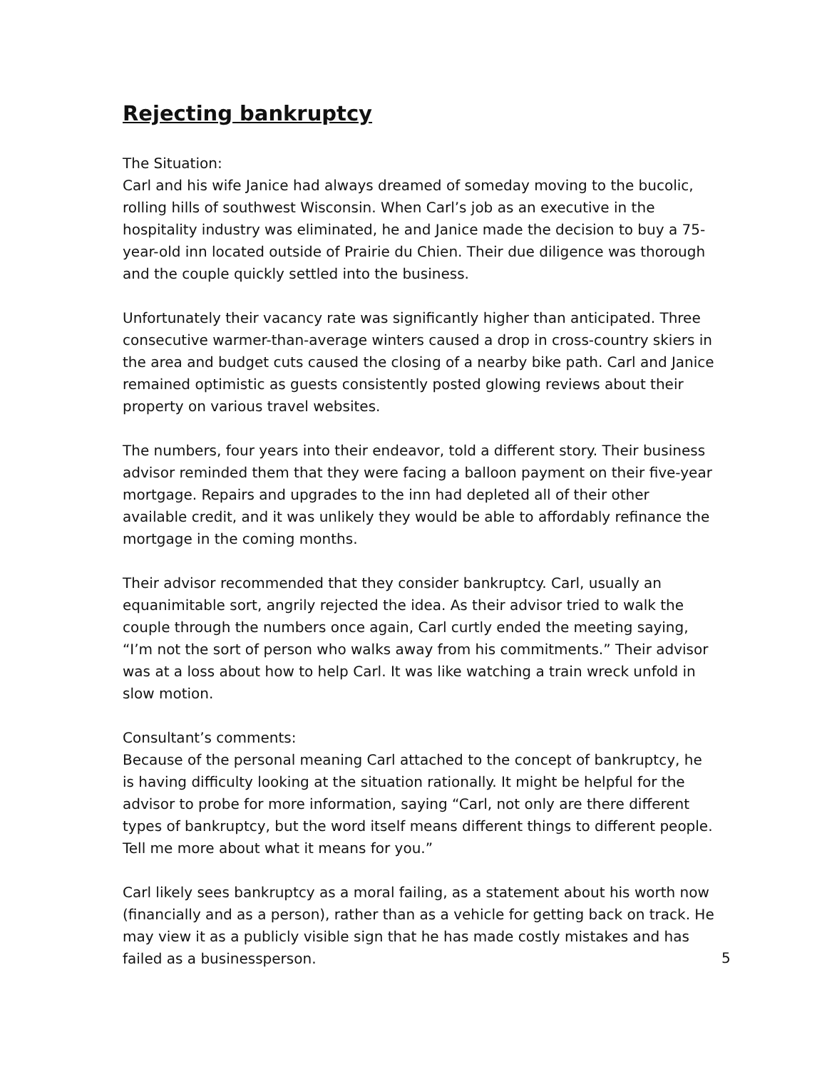Rejecting bankruptcy
The Situation:
Carl and his wife Janice had always dreamed of someday moving to the bucolic, rolling hills of southwest Wisconsin. When Carl’s job as an executive in the hospitality industry was eliminated, he and Janice made the decision to buy a 75-year-old inn located outside of Prairie du Chien. Their due diligence was thorough and the couple quickly settled into the business.
Unfortunately their vacancy rate was significantly higher than anticipated. Three consecutive warmer-than-average winters caused a drop in cross-country skiers in the area and budget cuts caused the closing of a nearby bike path. Carl and Janice remained optimistic as guests consistently posted glowing reviews about their property on various travel websites.
The numbers, four years into their endeavor, told a different story. Their business advisor reminded them that they were facing a balloon payment on their five-year mortgage. Repairs and upgrades to the inn had depleted all of their other available credit, and it was unlikely they would be able to affordably refinance the mortgage in the coming months.
Their advisor recommended that they consider bankruptcy. Carl, usually an equanimitable sort, angrily rejected the idea. As their advisor tried to walk the couple through the numbers once again, Carl curtly ended the meeting saying, “I’m not the sort of person who walks away from his commitments.” Their advisor was at a loss about how to help Carl. It was like watching a train wreck unfold in slow motion.
Consultant’s comments:
Because of the personal meaning Carl attached to the concept of bankruptcy, he is having difficulty looking at the situation rationally. It might be helpful for the advisor to probe for more information, saying “Carl, not only are there different types of bankruptcy, but the word itself means different things to different people. Tell me more about what it means for you.”
Carl likely sees bankruptcy as a moral failing, as a statement about his worth now (financially and as a person), rather than as a vehicle for getting back on track. He may view it as a publicly visible sign that he has made costly mistakes and has failed as a businessperson.
5